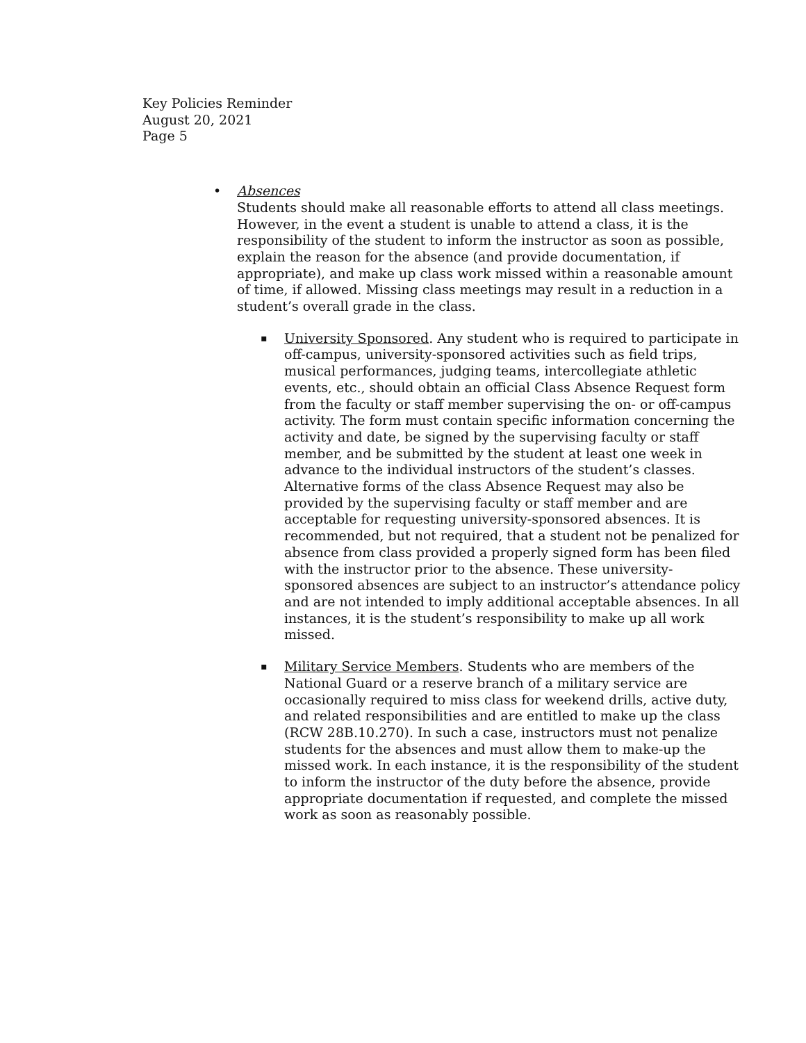Key Policies Reminder
August 20, 2021
Page 5
•
Absences
Students should make all reasonable efforts to attend all class meetings. However, in the event a student is unable to attend a class, it is the responsibility of the student to inform the instructor as soon as possible, explain the reason for the absence (and provide documentation, if appropriate), and make up class work missed within a reasonable amount of time, if allowed. Missing class meetings may result in a reduction in a student’s overall grade in the class.
▪
University Sponsored. Any student who is required to participate in off-campus, university-sponsored activities such as field trips, musical performances, judging teams, intercollegiate athletic events, etc., should obtain an official Class Absence Request form from the faculty or staff member supervising the on- or off-campus activity. The form must contain specific information concerning the activity and date, be signed by the supervising faculty or staff member, and be submitted by the student at least one week in advance to the individual instructors of the student’s classes. Alternative forms of the class Absence Request may also be provided by the supervising faculty or staff member and are acceptable for requesting university-sponsored absences. It is recommended, but not required, that a student not be penalized for absence from class provided a properly signed form has been filed with the instructor prior to the absence. These university-sponsored absences are subject to an instructor’s attendance policy and are not intended to imply additional acceptable absences. In all instances, it is the student’s responsibility to make up all work missed.
▪
Military Service Members. Students who are members of the National Guard or a reserve branch of a military service are occasionally required to miss class for weekend drills, active duty, and related responsibilities and are entitled to make up the class (RCW 28B.10.270). In such a case, instructors must not penalize students for the absences and must allow them to make-up the missed work. In each instance, it is the responsibility of the student to inform the instructor of the duty before the absence, provide appropriate documentation if requested, and complete the missed work as soon as reasonably possible.